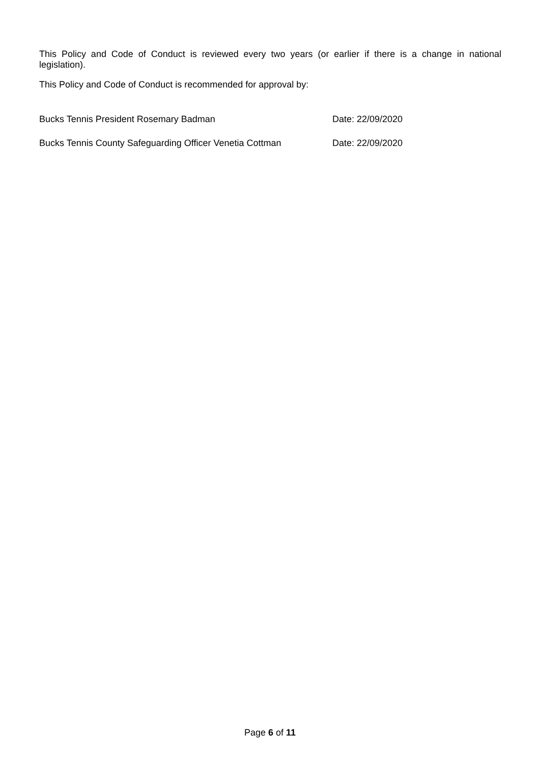This Policy and Code of Conduct is reviewed every two years (or earlier if there is a change in national legislation).
This Policy and Code of Conduct is recommended for approval by:
Bucks Tennis President Rosemary Badman Date: 22/09/2020
Bucks Tennis County Safeguarding Officer Venetia Cottman Date: 22/09/2020
Page 6 of 11